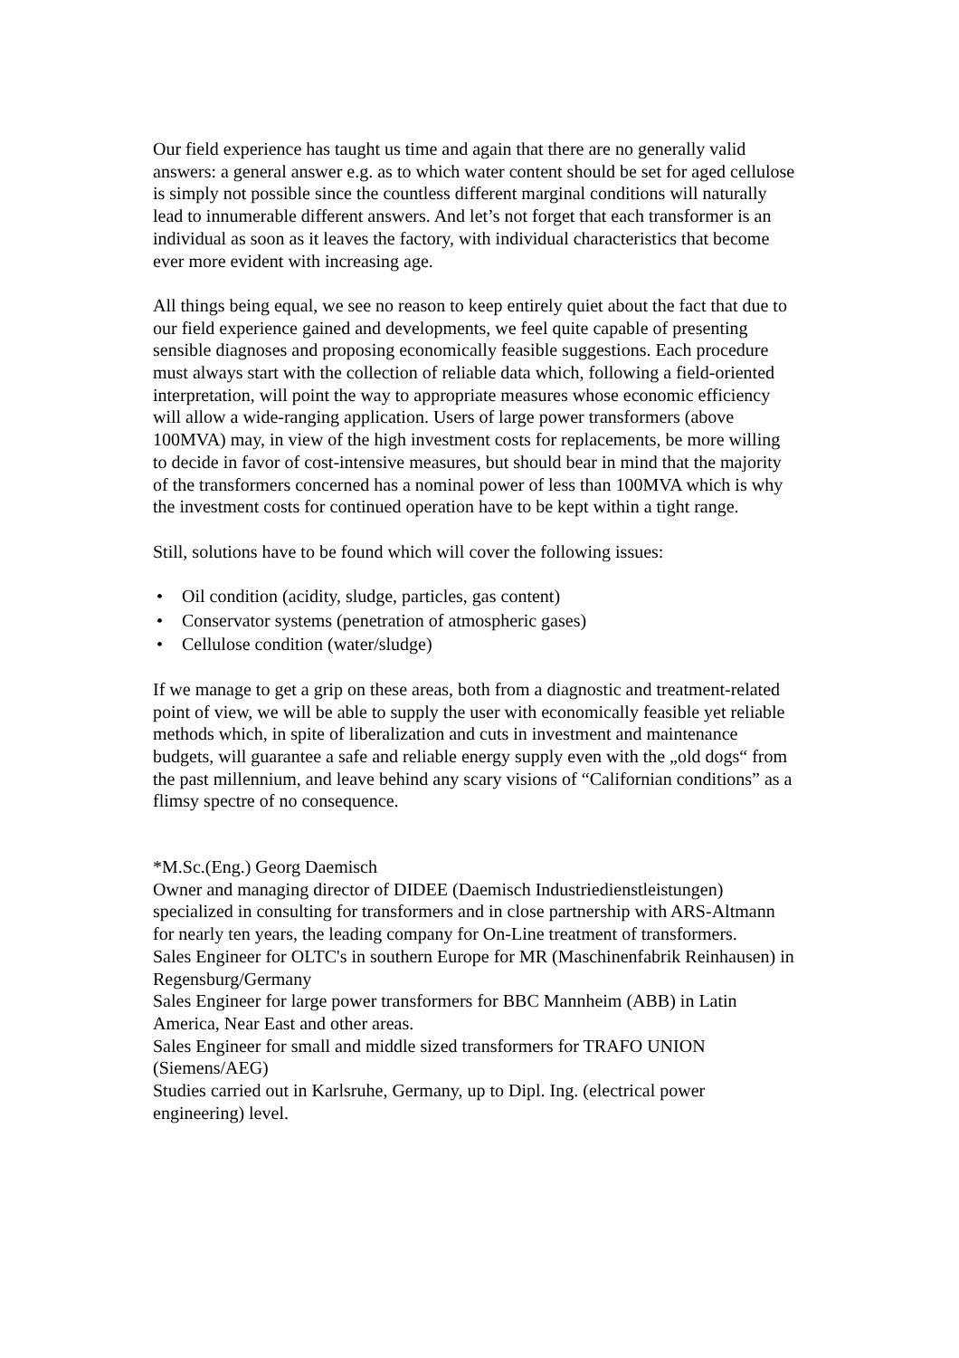Our field experience has taught us time and again that there are no generally valid answers: a general answer e.g. as to which water content should be set for aged cellulose is simply not possible since the countless different marginal conditions will naturally lead to innumerable different answers. And let’s not forget that each transformer is an individual as soon as it leaves the factory, with individual characteristics that become ever more evident with increasing age.
All things being equal, we see no reason to keep entirely quiet about the fact that due to our field experience gained and developments, we feel quite capable of presenting sensible diagnoses and proposing economically feasible suggestions. Each procedure must always start with the collection of reliable data which, following a field-oriented interpretation, will point the way to appropriate measures whose economic efficiency will allow a wide-ranging application. Users of large power transformers (above 100MVA) may, in view of the high investment costs for replacements, be more willing to decide in favor of cost-intensive measures, but should bear in mind that the majority of the transformers concerned has a nominal power of less than 100MVA which is why the investment costs for continued operation have to be kept within a tight range.
Still, solutions have to be found which will cover the following issues:
• Oil condition (acidity, sludge, particles, gas content)
• Conservator systems (penetration of atmospheric gases)
• Cellulose condition (water/sludge)
If we manage to get a grip on these areas, both from a diagnostic and treatment-related point of view, we will be able to supply the user with economically feasible yet reliable methods which, in spite of liberalization and cuts in investment and maintenance budgets, will guarantee a safe and reliable energy supply even with the „old dogs“ from the past millennium, and leave behind any scary visions of “Californian conditions” as a flimsy spectre of no consequence.
*M.Sc.(Eng.) Georg Daemisch
Owner and managing director of DIDEE (Daemisch Industriedienstleistungen) specialized in consulting for transformers and in close partnership with ARS-Altmann for nearly ten years, the leading company for On-Line treatment of transformers.
Sales Engineer for OLTC's in southern Europe for MR (Maschinenfabrik Reinhausen) in Regensburg/Germany
Sales Engineer for large power transformers for BBC Mannheim (ABB) in Latin America, Near East and other areas.
Sales Engineer for small and middle sized transformers for TRAFO UNION (Siemens/AEG)
Studies carried out in Karlsruhe, Germany, up to Dipl. Ing. (electrical power engineering) level.